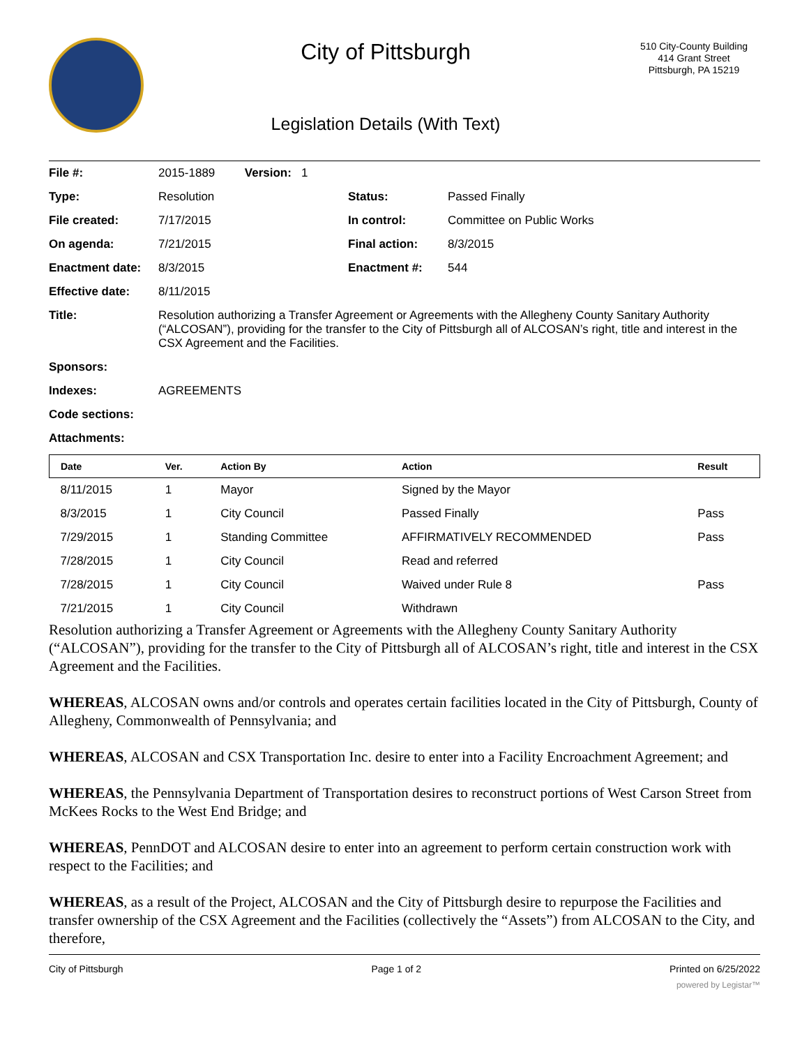City of Pittsburgh
Legislation Details (With Text)
510 City-County Building
414 Grant Street
Pittsburgh, PA 15219
| File #: | 2015-1889 Version: 1 | | |
| Type: | Resolution | Status: | Passed Finally |
| File created: | 7/17/2015 | In control: | Committee on Public Works |
| On agenda: | 7/21/2015 | Final action: | 8/3/2015 |
| Enactment date: | 8/3/2015 | Enactment #: | 544 |
| Effective date: | 8/11/2015 | | |
| Title: | Resolution authorizing a Transfer Agreement or Agreements with the Allegheny County Sanitary Authority (“ALCOSAN”), providing for the transfer to the City of Pittsburgh all of ALCOSAN’s right, title and interest in the CSX Agreement and the Facilities. | | |
| Sponsors: | | | |
| Indexes: | AGREEMENTS | | |
| Code sections: | | | |
| Attachments: | | | |
| Date | Ver. | Action By | Action | Result |
| --- | --- | --- | --- | --- |
| 8/11/2015 | 1 | Mayor | Signed by the Mayor | |
| 8/3/2015 | 1 | City Council | Passed Finally | Pass |
| 7/29/2015 | 1 | Standing Committee | AFFIRMATIVELY RECOMMENDED | Pass |
| 7/28/2015 | 1 | City Council | Read and referred | |
| 7/28/2015 | 1 | City Council | Waived under Rule 8 | Pass |
| 7/21/2015 | 1 | City Council | Withdrawn | |
Resolution authorizing a Transfer Agreement or Agreements with the Allegheny County Sanitary Authority (“ALCOSAN”), providing for the transfer to the City of Pittsburgh all of ALCOSAN’s right, title and interest in the CSX Agreement and the Facilities.
WHEREAS, ALCOSAN owns and/or controls and operates certain facilities located in the City of Pittsburgh, County of Allegheny, Commonwealth of Pennsylvania; and
WHEREAS, ALCOSAN and CSX Transportation Inc. desire to enter into a Facility Encroachment Agreement; and
WHEREAS, the Pennsylvania Department of Transportation desires to reconstruct portions of West Carson Street from McKees Rocks to the West End Bridge; and
WHEREAS, PennDOT and ALCOSAN desire to enter into an agreement to perform certain construction work with respect to the Facilities; and
WHEREAS, as a result of the Project, ALCOSAN and the City of Pittsburgh desire to repurpose the Facilities and transfer ownership of the CSX Agreement and the Facilities (collectively the “Assets”) from ALCOSAN to the City, and therefore,
City of Pittsburgh Page 1 of 2 Printed on 6/25/2022
powered by Legistar™